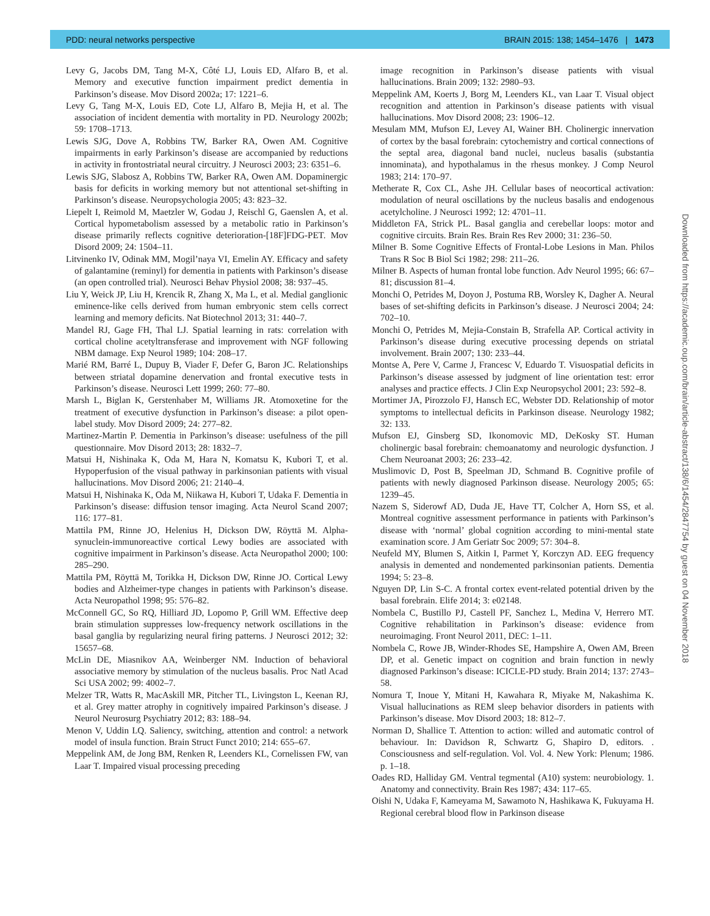PDD: neural networks perspective BRAIN 2015: 138; 1454–1476 | 1473
Levy G, Jacobs DM, Tang M-X, Côté LJ, Louis ED, Alfaro B, et al. Memory and executive function impairment predict dementia in Parkinson’s disease. Mov Disord 2002a; 17: 1221–6.
Levy G, Tang M-X, Louis ED, Cote LJ, Alfaro B, Mejia H, et al. The association of incident dementia with mortality in PD. Neurology 2002b; 59: 1708–1713.
Lewis SJG, Dove A, Robbins TW, Barker RA, Owen AM. Cognitive impairments in early Parkinson’s disease are accompanied by reductions in activity in frontostriatal neural circuitry. J Neurosci 2003; 23: 6351–6.
Lewis SJG, Slabosz A, Robbins TW, Barker RA, Owen AM. Dopaminergic basis for deficits in working memory but not attentional set-shifting in Parkinson’s disease. Neuropsychologia 2005; 43: 823–32.
Liepelt I, Reimold M, Maetzler W, Godau J, Reischl G, Gaenslen A, et al. Cortical hypometabolism assessed by a metabolic ratio in Parkinson’s disease primarily reflects cognitive deterioration-[18F]FDG-PET. Mov Disord 2009; 24: 1504–11.
Litvinenko IV, Odinak MM, Mogil’naya VI, Emelin AY. Efficacy and safety of galantamine (reminyl) for dementia in patients with Parkinson’s disease (an open controlled trial). Neurosci Behav Physiol 2008; 38: 937–45.
Liu Y, Weick JP, Liu H, Krencik R, Zhang X, Ma L, et al. Medial ganglionic eminence-like cells derived from human embryonic stem cells correct learning and memory deficits. Nat Biotechnol 2013; 31: 440–7.
Mandel RJ, Gage FH, Thal LJ. Spatial learning in rats: correlation with cortical choline acetyltransferase and improvement with NGF following NBM damage. Exp Neurol 1989; 104: 208–17.
Marié RM, Barré L, Dupuy B, Viader F, Defer G, Baron JC. Relationships between striatal dopamine denervation and frontal executive tests in Parkinson’s disease. Neurosci Lett 1999; 260: 77–80.
Marsh L, Biglan K, Gerstenhaber M, Williams JR. Atomoxetine for the treatment of executive dysfunction in Parkinson’s disease: a pilot open-label study. Mov Disord 2009; 24: 277–82.
Martinez-Martin P. Dementia in Parkinson’s disease: usefulness of the pill questionnaire. Mov Disord 2013; 28: 1832–7.
Matsui H, Nishinaka K, Oda M, Hara N, Komatsu K, Kubori T, et al. Hypoperfusion of the visual pathway in parkinsonian patients with visual hallucinations. Mov Disord 2006; 21: 2140–4.
Matsui H, Nishinaka K, Oda M, Niikawa H, Kubori T, Udaka F. Dementia in Parkinson’s disease: diffusion tensor imaging. Acta Neurol Scand 2007; 116: 177–81.
Mattila PM, Rinne JO, Helenius H, Dickson DW, Röyttä M. Alpha-synuclein-immunoreactive cortical Lewy bodies are associated with cognitive impairment in Parkinson’s disease. Acta Neuropathol 2000; 100: 285–290.
Mattila PM, Röyttä M, Torikka H, Dickson DW, Rinne JO. Cortical Lewy bodies and Alzheimer-type changes in patients with Parkinson’s disease. Acta Neuropathol 1998; 95: 576–82.
McConnell GC, So RQ, Hilliard JD, Lopomo P, Grill WM. Effective deep brain stimulation suppresses low-frequency network oscillations in the basal ganglia by regularizing neural firing patterns. J Neurosci 2012; 32: 15657–68.
McLin DE, Miasnikov AA, Weinberger NM. Induction of behavioral associative memory by stimulation of the nucleus basalis. Proc Natl Acad Sci USA 2002; 99: 4002–7.
Melzer TR, Watts R, MacAskill MR, Pitcher TL, Livingston L, Keenan RJ, et al. Grey matter atrophy in cognitively impaired Parkinson’s disease. J Neurol Neurosurg Psychiatry 2012; 83: 188–94.
Menon V, Uddin LQ. Saliency, switching, attention and control: a network model of insula function. Brain Struct Funct 2010; 214: 655–67.
Meppelink AM, de Jong BM, Renken R, Leenders KL, Cornelissen FW, van Laar T. Impaired visual processing preceding
image recognition in Parkinson’s disease patients with visual hallucinations. Brain 2009; 132: 2980–93.
Meppelink AM, Koerts J, Borg M, Leenders KL, van Laar T. Visual object recognition and attention in Parkinson’s disease patients with visual hallucinations. Mov Disord 2008; 23: 1906–12.
Mesulam MM, Mufson EJ, Levey AI, Wainer BH. Cholinergic innervation of cortex by the basal forebrain: cytochemistry and cortical connections of the septal area, diagonal band nuclei, nucleus basalis (substantia innominata), and hypothalamus in the rhesus monkey. J Comp Neurol 1983; 214: 170–97.
Metherate R, Cox CL, Ashe JH. Cellular bases of neocortical activation: modulation of neural oscillations by the nucleus basalis and endogenous acetylcholine. J Neurosci 1992; 12: 4701–11.
Middleton FA, Strick PL. Basal ganglia and cerebellar loops: motor and cognitive circuits. Brain Res. Brain Res Rev 2000; 31: 236–50.
Milner B. Some Cognitive Effects of Frontal-Lobe Lesions in Man. Philos Trans R Soc B Biol Sci 1982; 298: 211–26.
Milner B. Aspects of human frontal lobe function. Adv Neurol 1995; 66: 67–81; discussion 81–4.
Monchi O, Petrides M, Doyon J, Postuma RB, Worsley K, Dagher A. Neural bases of set-shifting deficits in Parkinson’s disease. J Neurosci 2004; 24: 702–10.
Monchi O, Petrides M, Mejia-Constain B, Strafella AP. Cortical activity in Parkinson’s disease during executive processing depends on striatal involvement. Brain 2007; 130: 233–44.
Montse A, Pere V, Carme J, Francesc V, Eduardo T. Visuospatial deficits in Parkinson’s disease assessed by judgment of line orientation test: error analyses and practice effects. J Clin Exp Neuropsychol 2001; 23: 592–8.
Mortimer JA, Pirozzolo FJ, Hansch EC, Webster DD. Relationship of motor symptoms to intellectual deficits in Parkinson disease. Neurology 1982; 32: 133.
Mufson EJ, Ginsberg SD, Ikonomovic MD, DeKosky ST. Human cholinergic basal forebrain: chemoanatomy and neurologic dysfunction. J Chem Neuroanat 2003; 26: 233–42.
Muslimovic D, Post B, Speelman JD, Schmand B. Cognitive profile of patients with newly diagnosed Parkinson disease. Neurology 2005; 65: 1239–45.
Nazem S, Siderowf AD, Duda JE, Have TT, Colcher A, Horn SS, et al. Montreal cognitive assessment performance in patients with Parkinson’s disease with ‘normal’ global cognition according to mini-mental state examination score. J Am Geriatr Soc 2009; 57: 304–8.
Neufeld MY, Blumen S, Aitkin I, Parmet Y, Korczyn AD. EEG frequency analysis in demented and nondemented parkinsonian patients. Dementia 1994; 5: 23–8.
Nguyen DP, Lin S-C. A frontal cortex event-related potential driven by the basal forebrain. Elife 2014; 3: e02148.
Nombela C, Bustillo PJ, Castell PF, Sanchez L, Medina V, Herrero MT. Cognitive rehabilitation in Parkinson’s disease: evidence from neuroimaging. Front Neurol 2011, DEC: 1–11.
Nombela C, Rowe JB, Winder-Rhodes SE, Hampshire A, Owen AM, Breen DP, et al. Genetic impact on cognition and brain function in newly diagnosed Parkinson’s disease: ICICLE-PD study. Brain 2014; 137: 2743–58.
Nomura T, Inoue Y, Mitani H, Kawahara R, Miyake M, Nakashima K. Visual hallucinations as REM sleep behavior disorders in patients with Parkinson’s disease. Mov Disord 2003; 18: 812–7.
Norman D, Shallice T. Attention to action: willed and automatic control of behaviour. In: Davidson R, Schwartz G, Shapiro D, editors. . Consciousness and self-regulation. Vol. Vol. 4. New York: Plenum; 1986. p. 1–18.
Oades RD, Halliday GM. Ventral tegmental (A10) system: neurobiology. 1. Anatomy and connectivity. Brain Res 1987; 434: 117–65.
Oishi N, Udaka F, Kameyama M, Sawamoto N, Hashikawa K, Fukuyama H. Regional cerebral blood flow in Parkinson disease
Downloaded from https://academic.oup.com/brain/article-abstract/138/6/1454/2847754 by guest on 04 November 2018